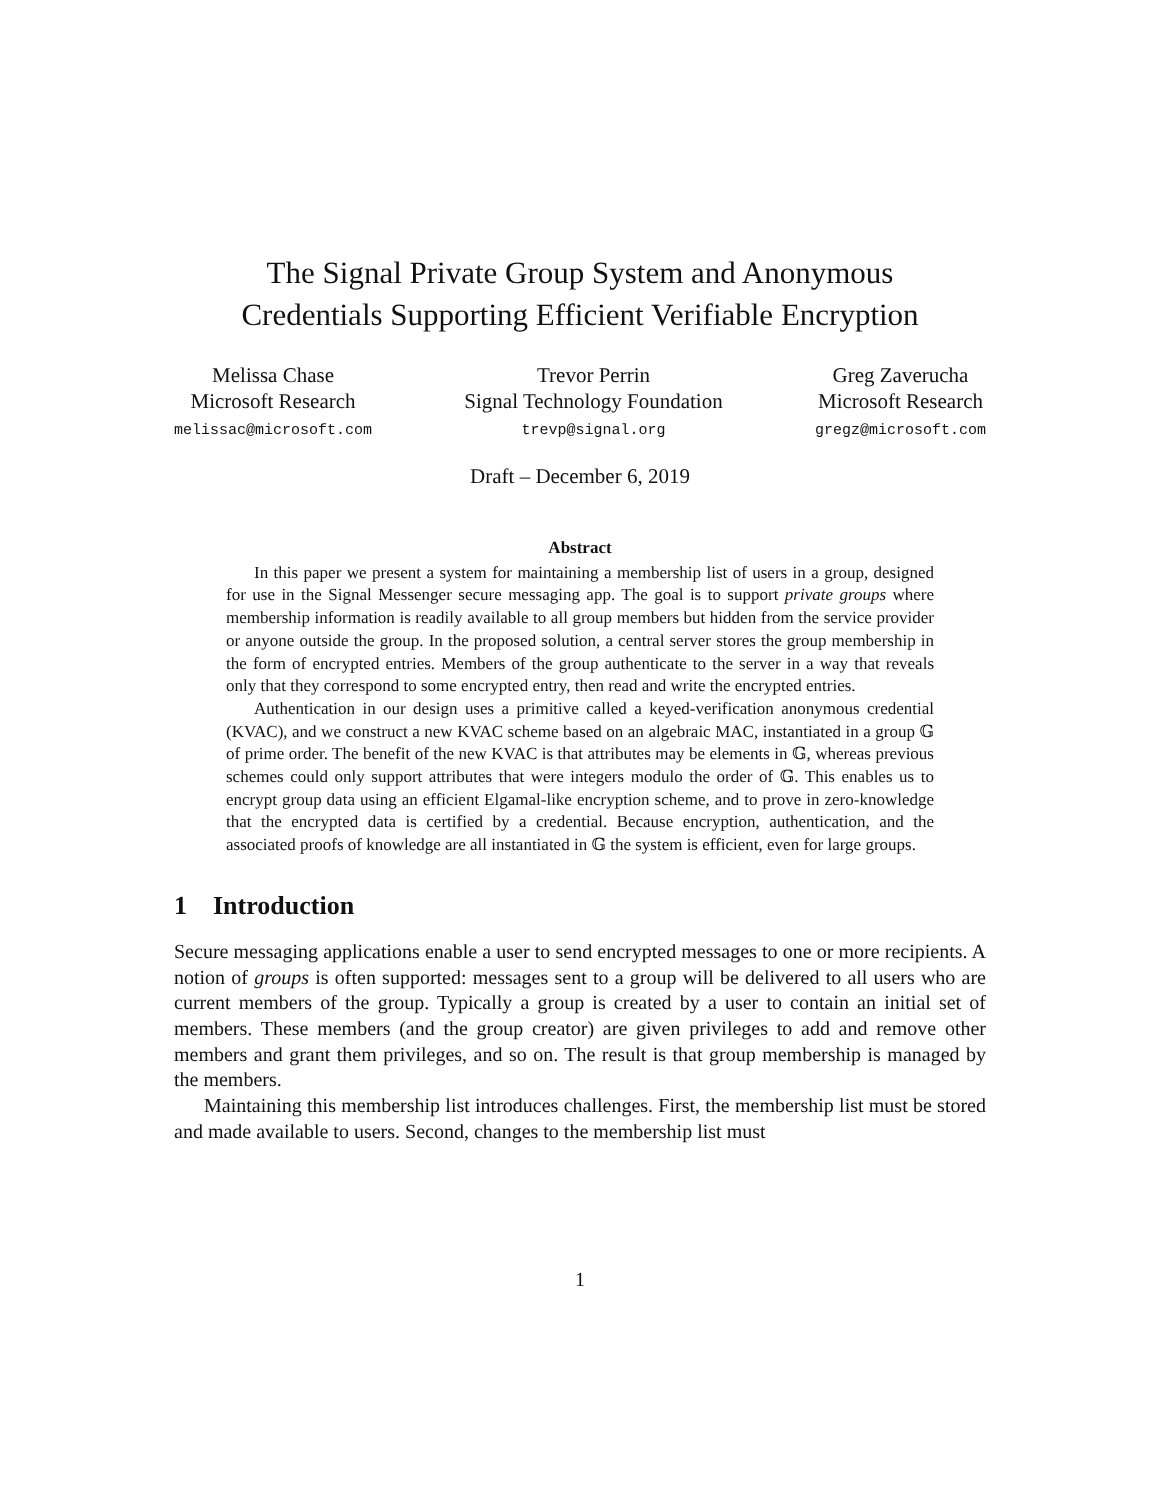The Signal Private Group System and Anonymous
Credentials Supporting Efficient Verifiable Encryption
Melissa Chase
Microsoft Research
melissac@microsoft.com
Trevor Perrin
Signal Technology Foundation
trevp@signal.org
Greg Zaverucha
Microsoft Research
gregz@microsoft.com
Draft – December 6, 2019
Abstract
In this paper we present a system for maintaining a membership list of users in a group, designed for use in the Signal Messenger secure messaging app. The goal is to support private groups where membership information is readily available to all group members but hidden from the service provider or anyone outside the group. In the proposed solution, a central server stores the group membership in the form of encrypted entries. Members of the group authenticate to the server in a way that reveals only that they correspond to some encrypted entry, then read and write the encrypted entries.
Authentication in our design uses a primitive called a keyed-verification anonymous credential (KVAC), and we construct a new KVAC scheme based on an algebraic MAC, instantiated in a group 𝔾 of prime order. The benefit of the new KVAC is that attributes may be elements in 𝔾, whereas previous schemes could only support attributes that were integers modulo the order of 𝔾. This enables us to encrypt group data using an efficient Elgamal-like encryption scheme, and to prove in zero-knowledge that the encrypted data is certified by a credential. Because encryption, authentication, and the associated proofs of knowledge are all instantiated in 𝔾 the system is efficient, even for large groups.
1 Introduction
Secure messaging applications enable a user to send encrypted messages to one or more recipients. A notion of groups is often supported: messages sent to a group will be delivered to all users who are current members of the group. Typically a group is created by a user to contain an initial set of members. These members (and the group creator) are given privileges to add and remove other members and grant them privileges, and so on. The result is that group membership is managed by the members.
Maintaining this membership list introduces challenges. First, the membership list must be stored and made available to users. Second, changes to the membership list must
1